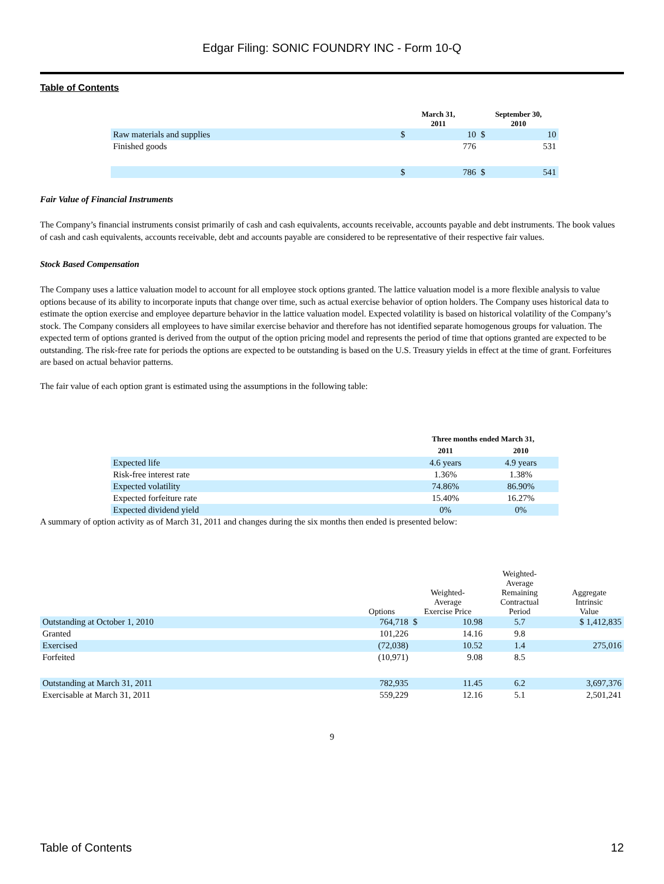Edgar Filing: SONIC FOUNDRY INC - Form 10-Q
Table of Contents
| | March 31, 2011 | | September 30, 2010 | |
| --- | --- | --- | --- | --- |
| Raw materials and supplies | $ | 10 | $ | 10 |
| Finished goods | | 776 | | 531 |
| | $ | 786 | $ | 541 |
Fair Value of Financial Instruments
The Company’s financial instruments consist primarily of cash and cash equivalents, accounts receivable, accounts payable and debt instruments. The book values of cash and cash equivalents, accounts receivable, debt and accounts payable are considered to be representative of their respective fair values.
Stock Based Compensation
The Company uses a lattice valuation model to account for all employee stock options granted. The lattice valuation model is a more flexible analysis to value options because of its ability to incorporate inputs that change over time, such as actual exercise behavior of option holders. The Company uses historical data to estimate the option exercise and employee departure behavior in the lattice valuation model. Expected volatility is based on historical volatility of the Company’s stock. The Company considers all employees to have similar exercise behavior and therefore has not identified separate homogenous groups for valuation. The expected term of options granted is derived from the output of the option pricing model and represents the period of time that options granted are expected to be outstanding. The risk-free rate for periods the options are expected to be outstanding is based on the U.S. Treasury yields in effect at the time of grant. Forfeitures are based on actual behavior patterns.
The fair value of each option grant is estimated using the assumptions in the following table:
| | Three months ended March 31, | |
| --- | --- | --- |
| | 2011 | 2010 |
| Expected life | 4.6 years | 4.9 years |
| Risk-free interest rate | 1.36% | 1.38% |
| Expected volatility | 74.86% | 86.90% |
| Expected forfeiture rate | 15.40% | 16.27% |
| Expected dividend yield | 0% | 0% |
A summary of option activity as of March 31, 2011 and changes during the six months then ended is presented below:
| | Options | Weighted- Average Exercise Price | | Weighted- Average Remaining Contractual Period | Aggregate Intrinsic Value |
| --- | --- | --- | --- | --- | --- |
| Outstanding at October 1, 2010 | 764,718 | $ | 10.98 | 5.7 | $ 1,412,835 |
| Granted | 101,226 | | 14.16 | 9.8 | |
| Exercised | (72,038) | | 10.52 | 1.4 | 275,016 |
| Forfeited | (10,971) | | 9.08 | 8.5 | |
| Outstanding at March 31, 2011 | 782,935 | | 11.45 | 6.2 | 3,697,376 |
| Exercisable at March 31, 2011 | 559,229 | | 12.16 | 5.1 | 2,501,241 |
9
Table of Contents 12